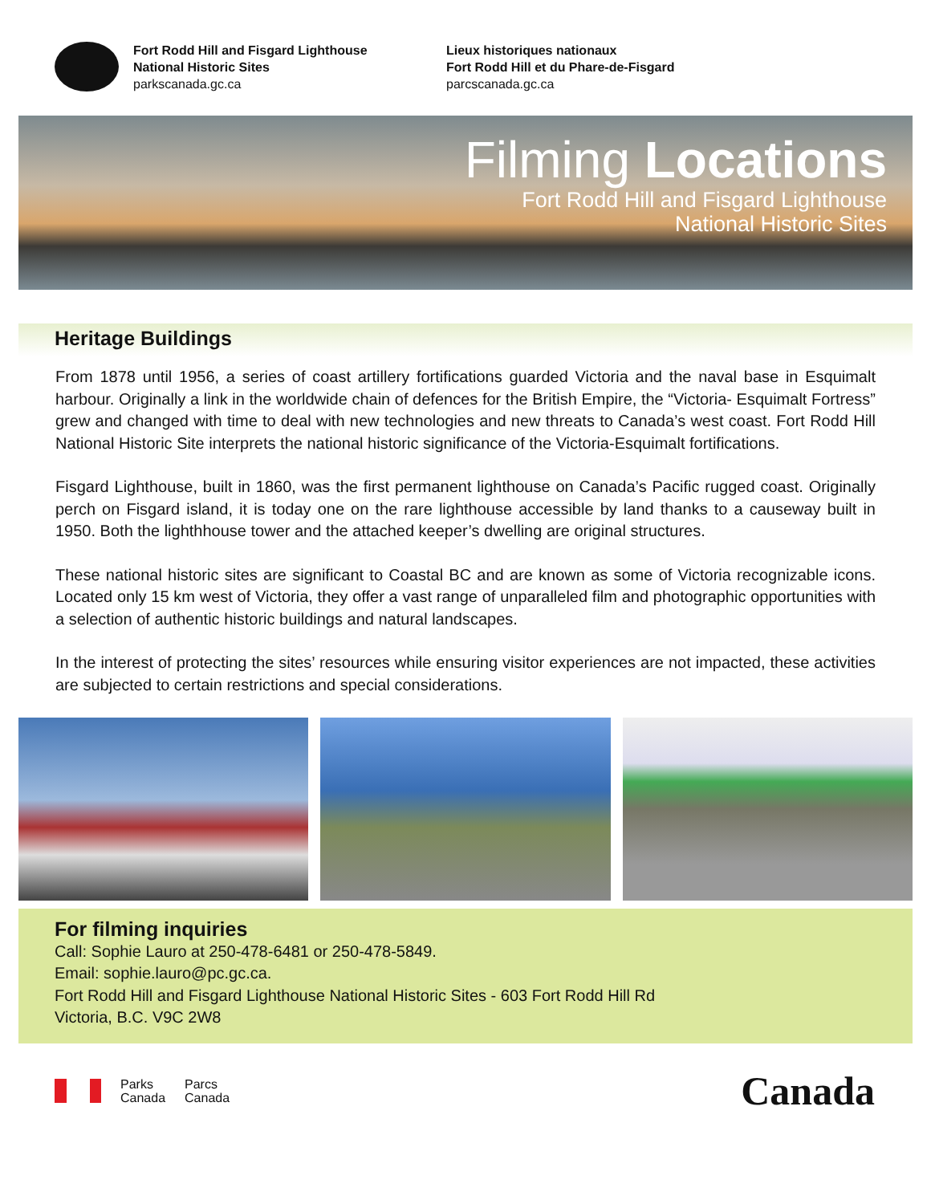Fort Rodd Hill and Fisgard Lighthouse
National Historic Sites
parkscanada.gc.ca
Lieux historiques nationaux
Fort Rodd Hill et du Phare-de-Fisgard
parcscanada.gc.ca
Filming Locations
Fort Rodd Hill and Fisgard Lighthouse
National Historic Sites
Heritage Buildings
From 1878 until 1956, a series of coast artillery fortifications guarded Victoria and the naval base in Esquimalt harbour. Originally a link in the worldwide chain of defences for the British Empire, the “Victoria- Esquimalt Fortress” grew and changed with time to deal with new technologies and new threats to Canada’s west coast. Fort Rodd Hill National Historic Site interprets the national historic significance of the Victoria-Esquimalt fortifications.
Fisgard Lighthouse, built in 1860, was the first permanent lighthouse on Canada’s Pacific rugged coast. Originally perch on Fisgard island, it is today one on the rare lighthouse accessible by land thanks to a causeway built in 1950. Both the lighthhouse tower and the attached keeper’s dwelling are original structures.
These national historic sites are significant to Coastal BC and are known as some of Victoria recognizable icons. Located only 15 km west of Victoria, they offer a vast range of unparalleled film and photographic opportunities with a selection of authentic historic buildings and natural landscapes.
In the interest of protecting the sites’ resources while ensuring visitor experiences are not impacted, these activities are subjected to certain restrictions and special considerations.
For filming inquiries
Call: Sophie Lauro at 250-478-6481 or 250-478-5849.
Email: sophie.lauro@pc.gc.ca.
Fort Rodd Hill and Fisgard Lighthouse National Historic Sites - 603 Fort Rodd Hill Rd
Victoria, B.C. V9C 2W8
Parks
Canada
Parcs
Canada
Canada